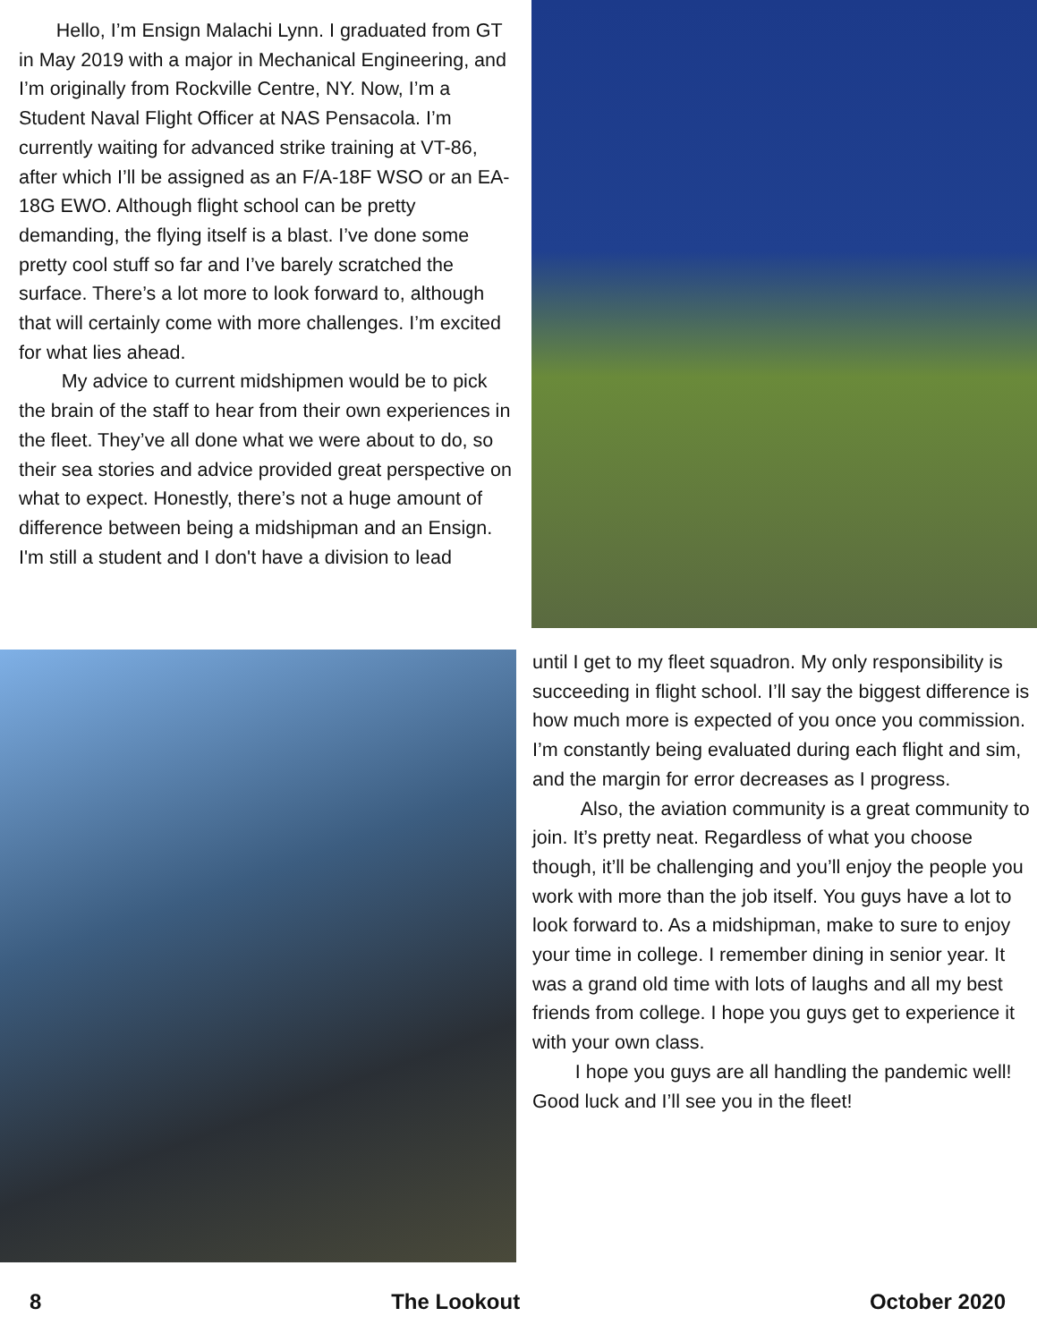Hello, I’m Ensign Malachi Lynn. I graduated from GT in May 2019 with a major in Mechanical Engineering, and I’m originally from Rockville Centre, NY. Now, I’m a Student Naval Flight Officer at NAS Pensacola. I’m currently waiting for advanced strike training at VT-86, after which I’ll be assigned as an F/A-18F WSO or an EA-18G EWO. Although flight school can be pretty demanding, the flying itself is a blast. I’ve done some pretty cool stuff so far and I’ve barely scratched the surface. There’s a lot more to look forward to, although that will certainly come with more challenges. I’m excited for what lies ahead.
My advice to current midshipmen would be to pick the brain of the staff to hear from their own experiences in the fleet. They’ve all done what we were about to do, so their sea stories and advice provided great perspective on what to expect. Honestly, there’s not a huge amount of difference between being a midshipman and an Ensign. I'm still a student and I don't have a division to lead
until I get to my fleet squadron. My only responsibility is succeeding in flight school. I’ll say the biggest difference is how much more is expected of you once you commission. I’m constantly being evaluated during each flight and sim, and the margin for error decreases as I progress.
Also, the aviation community is a great community to join. It’s pretty neat. Regardless of what you choose though, it’ll be challenging and you’ll enjoy the people you work with more than the job itself. You guys have a lot to look forward to. As a midshipman, make to sure to enjoy your time in college. I remember dining in senior year. It was a grand old time with lots of laughs and all my best friends from college. I hope you guys get to experience it with your own class.
I hope you guys are all handling the pandemic well! Good luck and I’ll see you in the fleet!
8 The Lookout October 2020